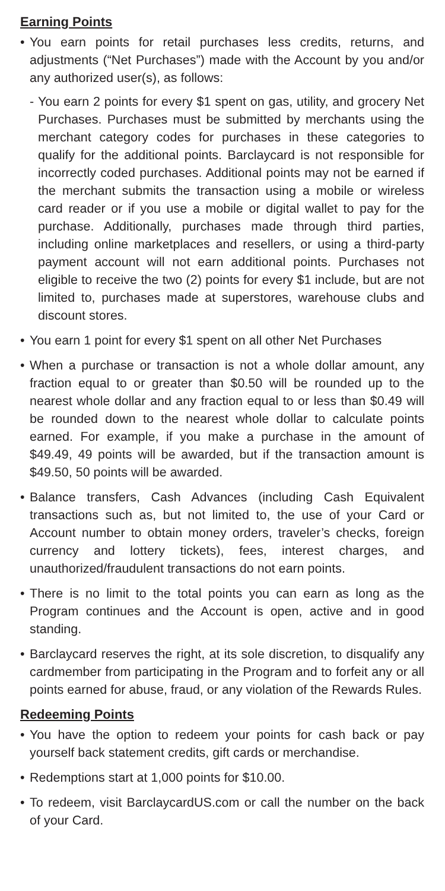Earning Points
• You earn points for retail purchases less credits, returns, and adjustments (“Net Purchases”) made with the Account by you and/or any authorized user(s), as follows:
- You earn 2 points for every $1 spent on gas, utility, and grocery Net Purchases. Purchases must be submitted by merchants using the merchant category codes for purchases in these categories to qualify for the additional points. Barclaycard is not responsible for incorrectly coded purchases. Additional points may not be earned if the merchant submits the transaction using a mobile or wireless card reader or if you use a mobile or digital wallet to pay for the purchase. Additionally, purchases made through third parties, including online marketplaces and resellers, or using a third-party payment account will not earn additional points. Purchases not eligible to receive the two (2) points for every $1 include, but are not limited to, purchases made at superstores, warehouse clubs and discount stores.
• You earn 1 point for every $1 spent on all other Net Purchases
• When a purchase or transaction is not a whole dollar amount, any fraction equal to or greater than $0.50 will be rounded up to the nearest whole dollar and any fraction equal to or less than $0.49 will be rounded down to the nearest whole dollar to calculate points earned. For example, if you make a purchase in the amount of $49.49, 49 points will be awarded, but if the transaction amount is $49.50, 50 points will be awarded.
• Balance transfers, Cash Advances (including Cash Equivalent transactions such as, but not limited to, the use of your Card or Account number to obtain money orders, traveler’s checks, foreign currency and lottery tickets), fees, interest charges, and unauthorized/fraudulent transactions do not earn points.
• There is no limit to the total points you can earn as long as the Program continues and the Account is open, active and in good standing.
• Barclaycard reserves the right, at its sole discretion, to disqualify any cardmember from participating in the Program and to forfeit any or all points earned for abuse, fraud, or any violation of the Rewards Rules.
Redeeming Points
• You have the option to redeem your points for cash back or pay yourself back statement credits, gift cards or merchandise.
• Redemptions start at 1,000 points for $10.00.
• To redeem, visit BarclaycardUS.com or call the number on the back of your Card.